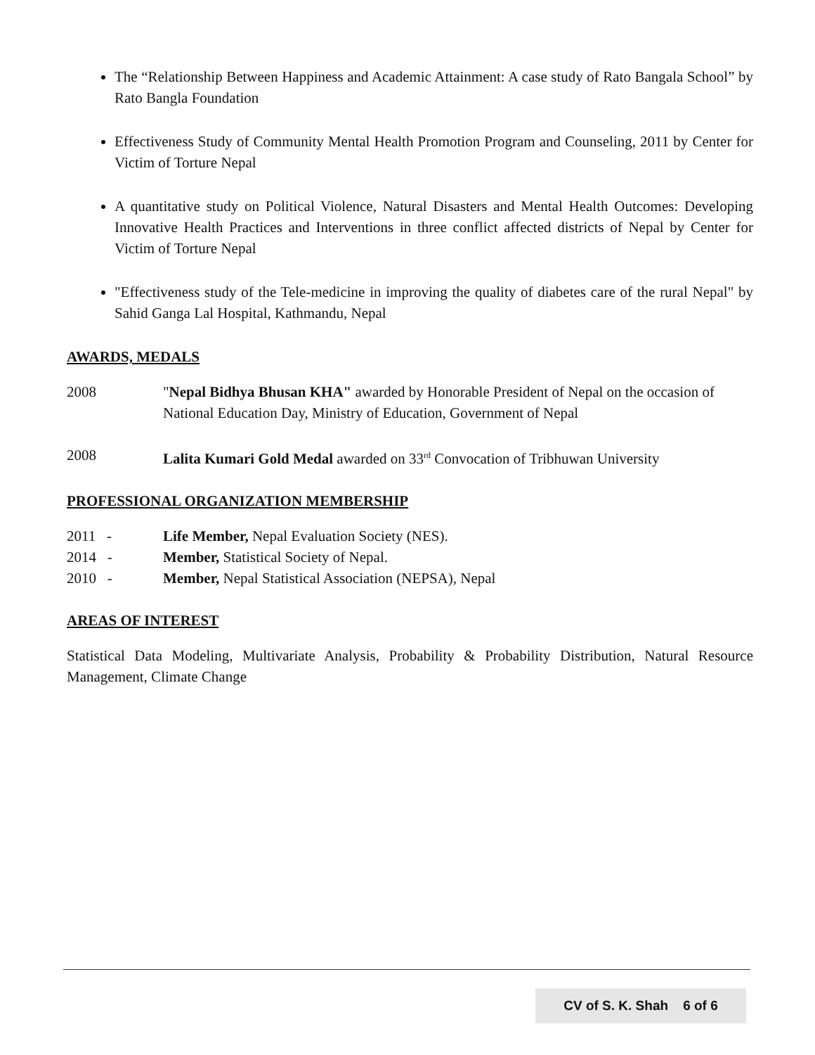The “Relationship Between Happiness and Academic Attainment: A case study of Rato Bangala School” by Rato Bangla Foundation
Effectiveness Study of Community Mental Health Promotion Program and Counseling, 2011 by Center for Victim of Torture Nepal
A quantitative study on Political Violence, Natural Disasters and Mental Health Outcomes: Developing Innovative Health Practices and Interventions in three conflict affected districts of Nepal by Center for Victim of Torture Nepal
"Effectiveness study of the Tele-medicine in improving the quality of diabetes care of the rural Nepal" by Sahid Ganga Lal Hospital, Kathmandu, Nepal
AWARDS, MEDALS
2008 "Nepal Bidhya Bhusan KHA" awarded by Honorable President of Nepal on the occasion of National Education Day, Ministry of Education, Government of Nepal
2008 Lalita Kumari Gold Medal awarded on 33<sup>rd</sup> Convocation of Tribhuwan University
PROFESSIONAL ORGANIZATION MEMBERSHIP
2011 - Life Member, Nepal Evaluation Society (NES).
2014 - Member, Statistical Society of Nepal.
2010 - Member, Nepal Statistical Association (NEPSA), Nepal
AREAS OF INTEREST
Statistical Data Modeling, Multivariate Analysis, Probability & Probability Distribution, Natural Resource Management, Climate Change
CV of S. K. Shah 6 of 6